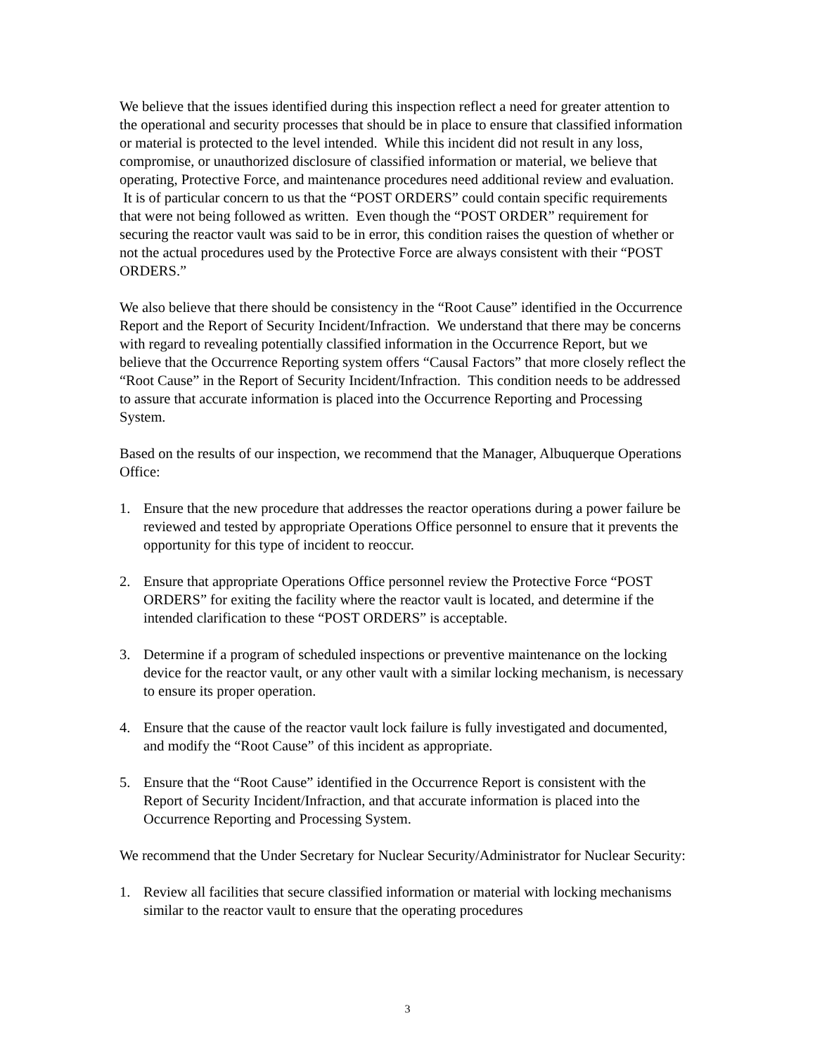We believe that the issues identified during this inspection reflect a need for greater attention to the operational and security processes that should be in place to ensure that classified information or material is protected to the level intended. While this incident did not result in any loss, compromise, or unauthorized disclosure of classified information or material, we believe that operating, Protective Force, and maintenance procedures need additional review and evaluation. It is of particular concern to us that the “POST ORDERS” could contain specific requirements that were not being followed as written. Even though the “POST ORDER” requirement for securing the reactor vault was said to be in error, this condition raises the question of whether or not the actual procedures used by the Protective Force are always consistent with their “POST ORDERS.”
We also believe that there should be consistency in the “Root Cause” identified in the Occurrence Report and the Report of Security Incident/Infraction. We understand that there may be concerns with regard to revealing potentially classified information in the Occurrence Report, but we believe that the Occurrence Reporting system offers “Causal Factors” that more closely reflect the “Root Cause” in the Report of Security Incident/Infraction. This condition needs to be addressed to assure that accurate information is placed into the Occurrence Reporting and Processing System.
Based on the results of our inspection, we recommend that the Manager, Albuquerque Operations Office:
1. Ensure that the new procedure that addresses the reactor operations during a power failure be reviewed and tested by appropriate Operations Office personnel to ensure that it prevents the opportunity for this type of incident to reoccur.
2. Ensure that appropriate Operations Office personnel review the Protective Force “POST ORDERS” for exiting the facility where the reactor vault is located, and determine if the intended clarification to these “POST ORDERS” is acceptable.
3. Determine if a program of scheduled inspections or preventive maintenance on the locking device for the reactor vault, or any other vault with a similar locking mechanism, is necessary to ensure its proper operation.
4. Ensure that the cause of the reactor vault lock failure is fully investigated and documented, and modify the “Root Cause” of this incident as appropriate.
5. Ensure that the “Root Cause” identified in the Occurrence Report is consistent with the Report of Security Incident/Infraction, and that accurate information is placed into the Occurrence Reporting and Processing System.
We recommend that the Under Secretary for Nuclear Security/Administrator for Nuclear Security:
1. Review all facilities that secure classified information or material with locking mechanisms similar to the reactor vault to ensure that the operating procedures
3